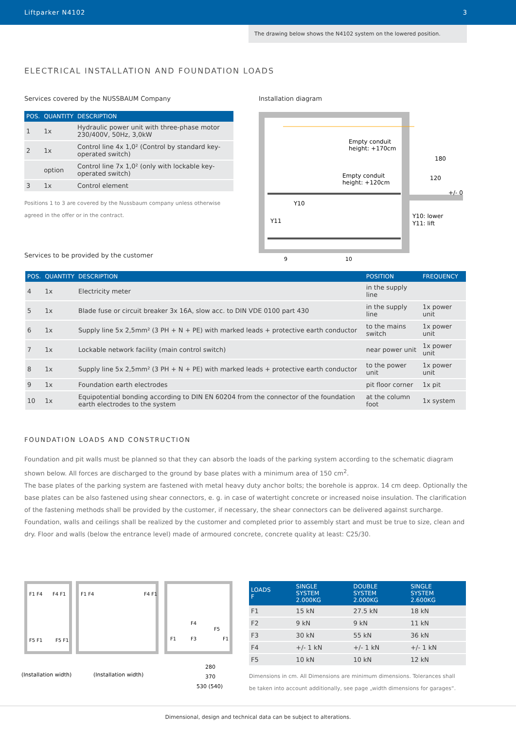Liftparker N4102 3
The drawing below shows the N4102 system on the lowered position.
ELECTRICAL INSTALLATION AND FOUNDATION LOADS
Services covered by the NUSSBAUM Company
| POS. | QUANTITY | DESCRIPTION |
| --- | --- | --- |
| 1 | 1x | Hydraulic power unit with three-phase motor 230/400V, 50Hz, 3,0kW |
| 2 | 1x | Control line 4x 1,0² (Control by standard key-operated switch) |
| | option | Control line 7x 1,0² (only with lockable key-operated switch) |
| 3 | 1x | Control element |
Positions 1 to 3 are covered by the Nussbaum company unless otherwise agreed in the offer or in the contract.
Services to be provided by the customer
Installation diagram
Y10
Y11
Empty conduit
height: +170cm
Empty conduit
height: +120cm
Y10: lower
Y11: lift
+/- 0
120
180
9
10
| POS. | QUANTITY | DESCRIPTION | POSITION | FREQUENCY |
| --- | --- | --- | --- | --- |
| 4 | 1x | Electricity meter | in the supply line | |
| 5 | 1x | Blade fuse or circuit breaker 3x 16A, slow acc. to DIN VDE 0100 part 430 | in the supply line | 1x power unit |
| 6 | 1x | Supply line 5x 2,5mm² (3 PH + N + PE) with marked leads + protective earth conductor | to the mains switch | 1x power unit |
| 7 | 1x | Lockable network facility (main control switch) | near power unit | 1x power unit |
| 8 | 1x | Supply line 5x 2,5mm² (3 PH + N + PE) with marked leads + protective earth conductor | to the power unit | 1x power unit |
| 9 | 1x | Foundation earth electrodes | pit floor corner | 1x pit |
| 10 | 1x | Equipotential bonding according to DIN EN 60204 from the connector of the foundation earth electrodes to the system | at the column foot | 1x system |
FOUNDATION LOADS AND CONSTRUCTION
Foundation and pit walls must be planned so that they can absorb the loads of the parking system according to the schematic diagram shown below. All forces are discharged to the ground by base plates with a minimum area of 150 cm<sup>2</sup>.
The base plates of the parking system are fastened with metal heavy duty anchor bolts; the borehole is approx. 14 cm deep. Optionally the base plates can be also fastened using shear connectors, e. g. in case of watertight concrete or increased noise insulation. The clarification of the fastening methods shall be provided by the customer, if necessary, the shear connectors can be delivered against surcharge.
Foundation, walls and ceilings shall be realized by the customer and completed prior to assembly start and must be true to size, clean and dry. Floor and walls (below the entrance level) made of armoured concrete, concrete quality at least: C25/30.
F1 F4
F4 F1
F5 F1
F5 F1
F1 F4
F4 F1
F4
F5
F1
F3
F1
(Installation width)
(Installation width)
280
370
530 (540)
| LOADS F | SINGLE SYSTEM 2.000KG | DOUBLE SYSTEM 2.000KG | SINGLE SYSTEM 2.600KG |
| --- | --- | --- | --- |
| F1 | 15 kN | 27.5 kN | 18 kN |
| F2 | 9 kN | 9 kN | 11 kN |
| F3 | 30 kN | 55 kN | 36 kN |
| F4 | +/- 1 kN | +/- 1 kN | +/- 1 kN |
| F5 | 10 kN | 10 kN | 12 kN |
Dimensions in cm. All Dimensions are minimum dimensions. Tolerances shall be taken into account additionally, see page „width dimensions for garages“.
Dimensional, design and technical data can be subject to alterations.